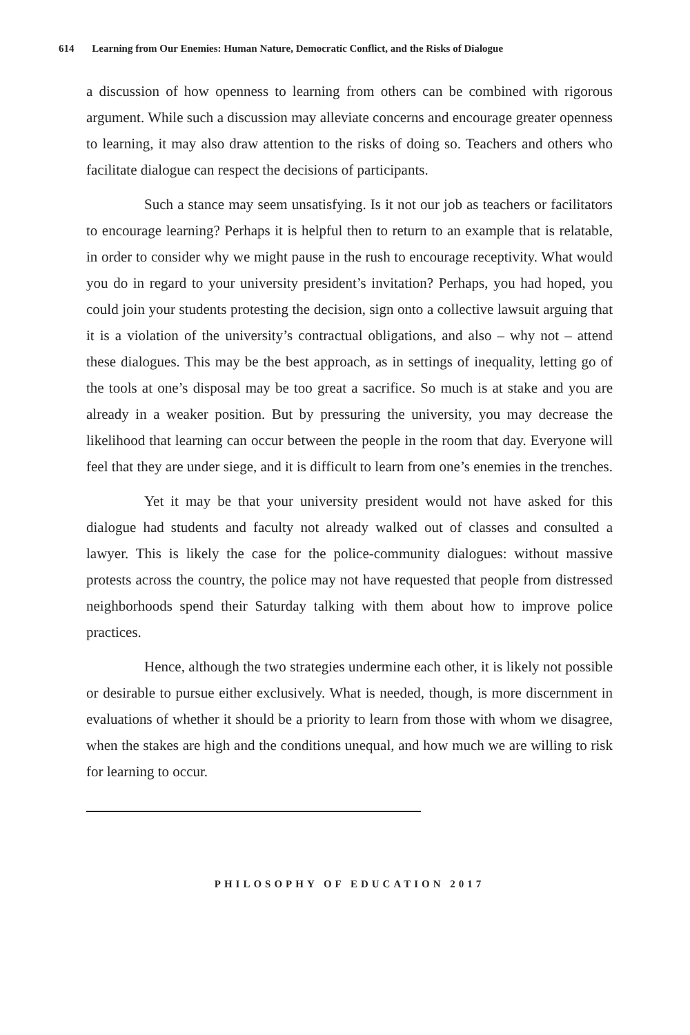614 Learning from Our Enemies: Human Nature, Democratic Conflict, and the Risks of Dialogue
a discussion of how openness to learning from others can be combined with rigorous argument. While such a discussion may alleviate concerns and encourage greater openness to learning, it may also draw attention to the risks of doing so. Teachers and others who facilitate dialogue can respect the decisions of participants.
Such a stance may seem unsatisfying. Is it not our job as teachers or facilitators to encourage learning? Perhaps it is helpful then to return to an example that is relatable, in order to consider why we might pause in the rush to encourage receptivity. What would you do in regard to your university president’s invitation? Perhaps, you had hoped, you could join your students protesting the decision, sign onto a collective lawsuit arguing that it is a violation of the university’s contractual obligations, and also – why not – attend these dialogues. This may be the best approach, as in settings of inequality, letting go of the tools at one’s disposal may be too great a sacrifice. So much is at stake and you are already in a weaker position. But by pressuring the university, you may decrease the likelihood that learning can occur between the people in the room that day. Everyone will feel that they are under siege, and it is difficult to learn from one’s enemies in the trenches.
Yet it may be that your university president would not have asked for this dialogue had students and faculty not already walked out of classes and consulted a lawyer. This is likely the case for the police-community dialogues: without massive protests across the country, the police may not have requested that people from distressed neighborhoods spend their Saturday talking with them about how to improve police practices.
Hence, although the two strategies undermine each other, it is likely not possible or desirable to pursue either exclusively. What is needed, though, is more discernment in evaluations of whether it should be a priority to learn from those with whom we disagree, when the stakes are high and the conditions unequal, and how much we are willing to risk for learning to occur.
PHILOSOPHY OF EDUCATION 2017